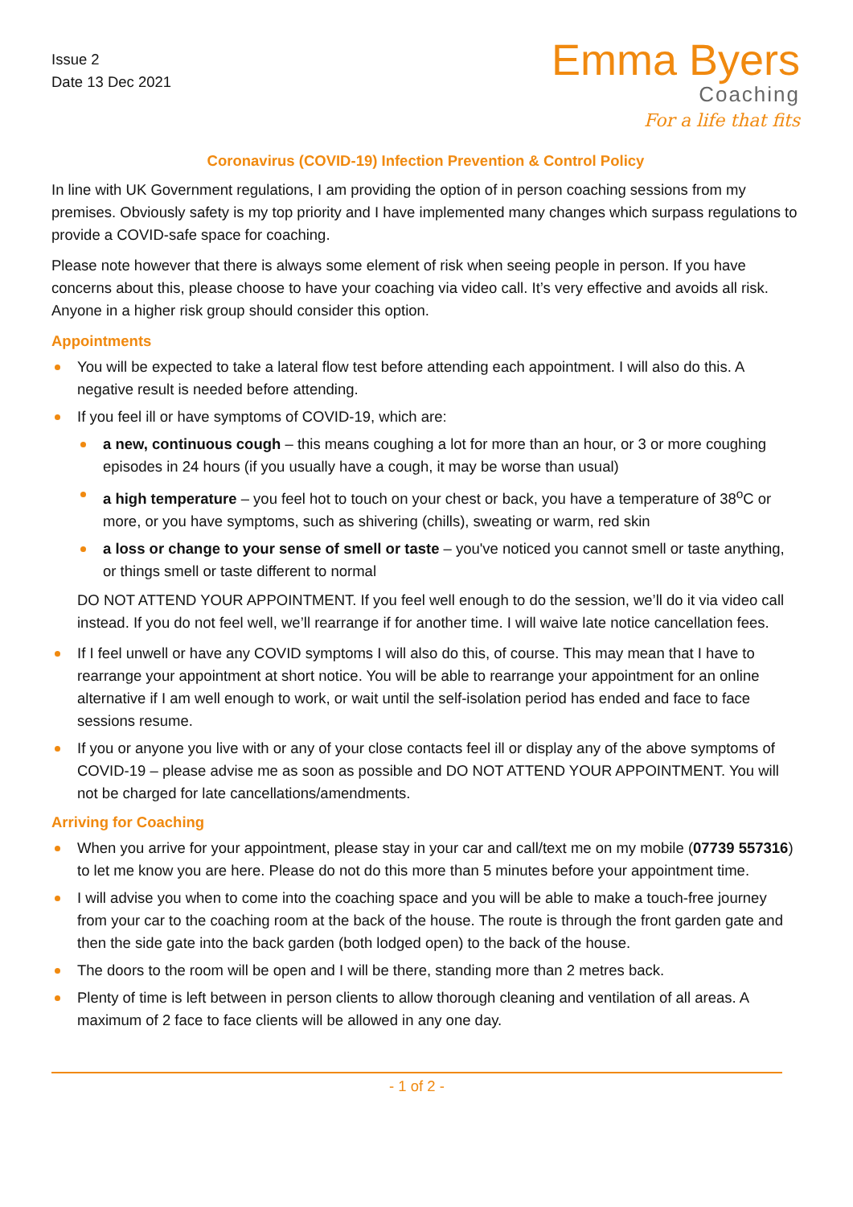Issue 2
Date 13 Dec 2021
Emma Byers
Coaching
For a life that fits
Coronavirus (COVID-19) Infection Prevention & Control Policy
In line with UK Government regulations, I am providing the option of in person coaching sessions from my premises. Obviously safety is my top priority and I have implemented many changes which surpass regulations to provide a COVID-safe space for coaching.
Please note however that there is always some element of risk when seeing people in person. If you have concerns about this, please choose to have your coaching via video call. It’s very effective and avoids all risk. Anyone in a higher risk group should consider this option.
Appointments
You will be expected to take a lateral flow test before attending each appointment. I will also do this. A negative result is needed before attending.
If you feel ill or have symptoms of COVID-19, which are:
a new, continuous cough – this means coughing a lot for more than an hour, or 3 or more coughing episodes in 24 hours (if you usually have a cough, it may be worse than usual)
a high temperature – you feel hot to touch on your chest or back, you have a temperature of 38<sup>o</sup>C or more, or you have symptoms, such as shivering (chills), sweating or warm, red skin
a loss or change to your sense of smell or taste – you've noticed you cannot smell or taste anything, or things smell or taste different to normal
DO NOT ATTEND YOUR APPOINTMENT. If you feel well enough to do the session, we’ll do it via video call instead. If you do not feel well, we’ll rearrange if for another time. I will waive late notice cancellation fees.
If I feel unwell or have any COVID symptoms I will also do this, of course. This may mean that I have to rearrange your appointment at short notice. You will be able to rearrange your appointment for an online alternative if I am well enough to work, or wait until the self-isolation period has ended and face to face sessions resume.
If you or anyone you live with or any of your close contacts feel ill or display any of the above symptoms of COVID-19 – please advise me as soon as possible and DO NOT ATTEND YOUR APPOINTMENT. You will not be charged for late cancellations/amendments.
Arriving for Coaching
When you arrive for your appointment, please stay in your car and call/text me on my mobile (07739 557316) to let me know you are here. Please do not do this more than 5 minutes before your appointment time.
I will advise you when to come into the coaching space and you will be able to make a touch-free journey from your car to the coaching room at the back of the house. The route is through the front garden gate and then the side gate into the back garden (both lodged open) to the back of the house.
The doors to the room will be open and I will be there, standing more than 2 metres back.
Plenty of time is left between in person clients to allow thorough cleaning and ventilation of all areas. A maximum of 2 face to face clients will be allowed in any one day.
- 1 of 2 -